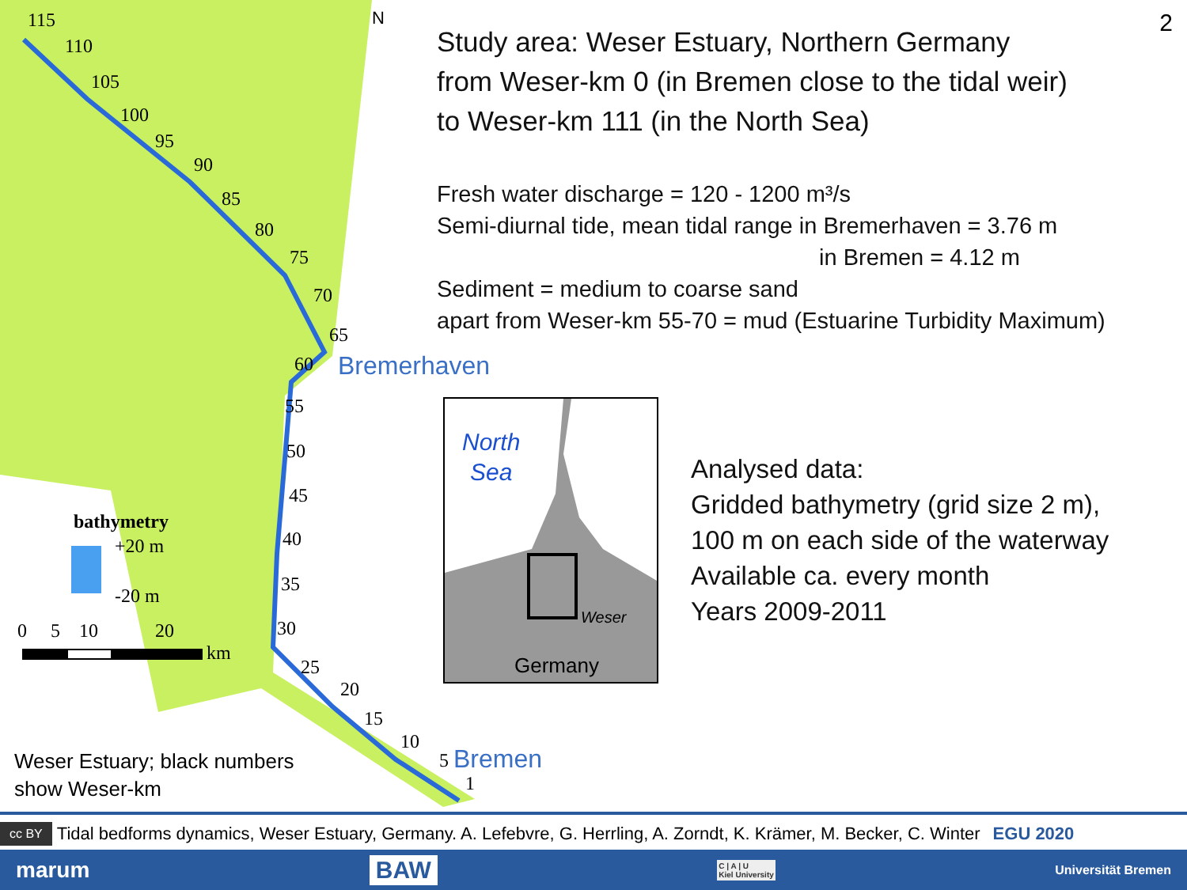115
110
105
100
95
90
85
80
75
70
65
60
55
50
45
40
35
30
25
20
15
10
5
1
N
Bremerhaven
Bremen
bathymetry
+20 m
-20 m
0 5 10 20
km
2
Study area: Weser Estuary, Northern Germany
from Weser-km 0 (in Bremen close to the tidal weir)
to Weser-km 111 (in the North Sea)
Fresh water discharge = 120 - 1200 m³/s
Semi-diurnal tide, mean tidal range in Bremerhaven = 3.76 m
in Bremen = 4.12 m
Sediment = medium to coarse sand
apart from Weser-km 55-70 = mud (Estuarine Turbidity Maximum)
North
Sea
Weser
Germany
Analysed data:
Gridded bathymetry (grid size 2 m),
100 m on each side of the waterway
Available ca. every month
Years 2009-2011
Weser Estuary; black numbers
show Weser-km
cc BY Tidal bedforms dynamics, Weser Estuary, Germany. A. Lefebvre, G. Herrling, A. Zorndt, K. Krämer, M. Becker, C. Winter EGU 2020
marum BAW C | A | U
Kiel University Universität Bremen